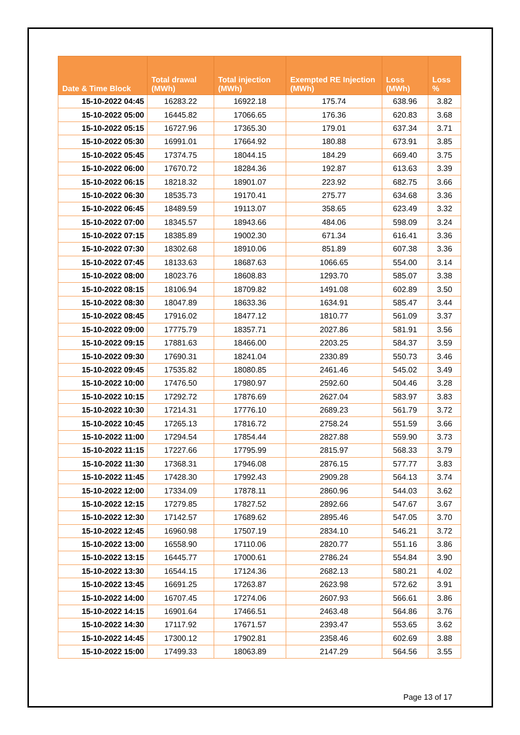| Date & Time Block | Total drawal (MWh) | Total injection (MWh) | Exempted RE Injection (MWh) | Loss (MWh) | Loss % |
| --- | --- | --- | --- | --- | --- |
| 15-10-2022 04:45 | 16283.22 | 16922.18 | 175.74 | 638.96 | 3.82 |
| 15-10-2022 05:00 | 16445.82 | 17066.65 | 176.36 | 620.83 | 3.68 |
| 15-10-2022 05:15 | 16727.96 | 17365.30 | 179.01 | 637.34 | 3.71 |
| 15-10-2022 05:30 | 16991.01 | 17664.92 | 180.88 | 673.91 | 3.85 |
| 15-10-2022 05:45 | 17374.75 | 18044.15 | 184.29 | 669.40 | 3.75 |
| 15-10-2022 06:00 | 17670.72 | 18284.36 | 192.87 | 613.63 | 3.39 |
| 15-10-2022 06:15 | 18218.32 | 18901.07 | 223.92 | 682.75 | 3.66 |
| 15-10-2022 06:30 | 18535.73 | 19170.41 | 275.77 | 634.68 | 3.36 |
| 15-10-2022 06:45 | 18489.59 | 19113.07 | 358.65 | 623.49 | 3.32 |
| 15-10-2022 07:00 | 18345.57 | 18943.66 | 484.06 | 598.09 | 3.24 |
| 15-10-2022 07:15 | 18385.89 | 19002.30 | 671.34 | 616.41 | 3.36 |
| 15-10-2022 07:30 | 18302.68 | 18910.06 | 851.89 | 607.38 | 3.36 |
| 15-10-2022 07:45 | 18133.63 | 18687.63 | 1066.65 | 554.00 | 3.14 |
| 15-10-2022 08:00 | 18023.76 | 18608.83 | 1293.70 | 585.07 | 3.38 |
| 15-10-2022 08:15 | 18106.94 | 18709.82 | 1491.08 | 602.89 | 3.50 |
| 15-10-2022 08:30 | 18047.89 | 18633.36 | 1634.91 | 585.47 | 3.44 |
| 15-10-2022 08:45 | 17916.02 | 18477.12 | 1810.77 | 561.09 | 3.37 |
| 15-10-2022 09:00 | 17775.79 | 18357.71 | 2027.86 | 581.91 | 3.56 |
| 15-10-2022 09:15 | 17881.63 | 18466.00 | 2203.25 | 584.37 | 3.59 |
| 15-10-2022 09:30 | 17690.31 | 18241.04 | 2330.89 | 550.73 | 3.46 |
| 15-10-2022 09:45 | 17535.82 | 18080.85 | 2461.46 | 545.02 | 3.49 |
| 15-10-2022 10:00 | 17476.50 | 17980.97 | 2592.60 | 504.46 | 3.28 |
| 15-10-2022 10:15 | 17292.72 | 17876.69 | 2627.04 | 583.97 | 3.83 |
| 15-10-2022 10:30 | 17214.31 | 17776.10 | 2689.23 | 561.79 | 3.72 |
| 15-10-2022 10:45 | 17265.13 | 17816.72 | 2758.24 | 551.59 | 3.66 |
| 15-10-2022 11:00 | 17294.54 | 17854.44 | 2827.88 | 559.90 | 3.73 |
| 15-10-2022 11:15 | 17227.66 | 17795.99 | 2815.97 | 568.33 | 3.79 |
| 15-10-2022 11:30 | 17368.31 | 17946.08 | 2876.15 | 577.77 | 3.83 |
| 15-10-2022 11:45 | 17428.30 | 17992.43 | 2909.28 | 564.13 | 3.74 |
| 15-10-2022 12:00 | 17334.09 | 17878.11 | 2860.96 | 544.03 | 3.62 |
| 15-10-2022 12:15 | 17279.85 | 17827.52 | 2892.66 | 547.67 | 3.67 |
| 15-10-2022 12:30 | 17142.57 | 17689.62 | 2895.46 | 547.05 | 3.70 |
| 15-10-2022 12:45 | 16960.98 | 17507.19 | 2834.10 | 546.21 | 3.72 |
| 15-10-2022 13:00 | 16558.90 | 17110.06 | 2820.77 | 551.16 | 3.86 |
| 15-10-2022 13:15 | 16445.77 | 17000.61 | 2786.24 | 554.84 | 3.90 |
| 15-10-2022 13:30 | 16544.15 | 17124.36 | 2682.13 | 580.21 | 4.02 |
| 15-10-2022 13:45 | 16691.25 | 17263.87 | 2623.98 | 572.62 | 3.91 |
| 15-10-2022 14:00 | 16707.45 | 17274.06 | 2607.93 | 566.61 | 3.86 |
| 15-10-2022 14:15 | 16901.64 | 17466.51 | 2463.48 | 564.86 | 3.76 |
| 15-10-2022 14:30 | 17117.92 | 17671.57 | 2393.47 | 553.65 | 3.62 |
| 15-10-2022 14:45 | 17300.12 | 17902.81 | 2358.46 | 602.69 | 3.88 |
| 15-10-2022 15:00 | 17499.33 | 18063.89 | 2147.29 | 564.56 | 3.55 |
Page 13 of 17